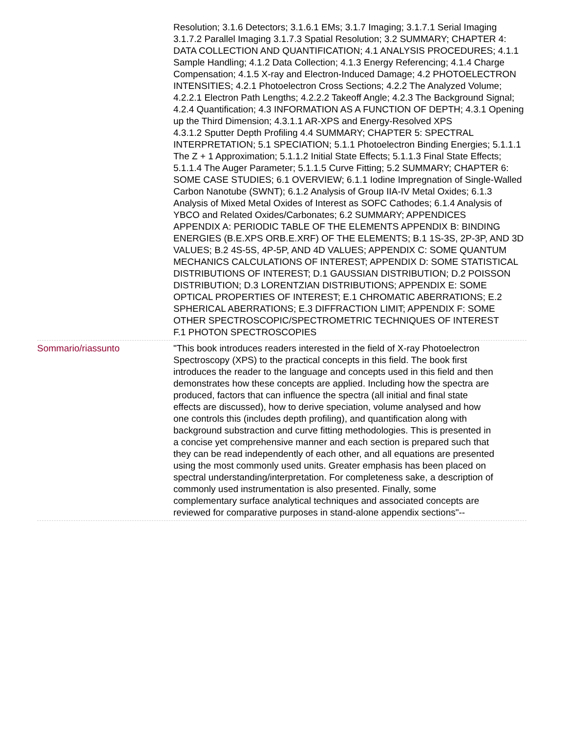Resolution; 3.1.6 Detectors; 3.1.6.1 EMs; 3.1.7 Imaging; 3.1.7.1 Serial Imaging
3.1.7.2 Parallel Imaging 3.1.7.3 Spatial Resolution; 3.2 SUMMARY; CHAPTER 4: DATA COLLECTION AND QUANTIFICATION; 4.1 ANALYSIS PROCEDURES; 4.1.1 Sample Handling; 4.1.2 Data Collection; 4.1.3 Energy Referencing; 4.1.4 Charge Compensation; 4.1.5 X-ray and Electron-Induced Damage; 4.2 PHOTOELECTRON INTENSITIES; 4.2.1 Photoelectron Cross Sections; 4.2.2 The Analyzed Volume; 4.2.2.1 Electron Path Lengths; 4.2.2.2 Takeoff Angle; 4.2.3 The Background Signal; 4.2.4 Quantification; 4.3 INFORMATION AS A FUNCTION OF DEPTH; 4.3.1 Opening up the Third Dimension; 4.3.1.1 AR-XPS and Energy-Resolved XPS
4.3.1.2 Sputter Depth Profiling 4.4 SUMMARY; CHAPTER 5: SPECTRAL INTERPRETATION; 5.1 SPECIATION; 5.1.1 Photoelectron Binding Energies; 5.1.1.1 The Z + 1 Approximation; 5.1.1.2 Initial State Effects; 5.1.1.3 Final State Effects; 5.1.1.4 The Auger Parameter; 5.1.1.5 Curve Fitting; 5.2 SUMMARY; CHAPTER 6: SOME CASE STUDIES; 6.1 OVERVIEW; 6.1.1 Iodine Impregnation of Single-Walled Carbon Nanotube (SWNT); 6.1.2 Analysis of Group IIA-IV Metal Oxides; 6.1.3 Analysis of Mixed Metal Oxides of Interest as SOFC Cathodes; 6.1.4 Analysis of YBCO and Related Oxides/Carbonates; 6.2 SUMMARY; APPENDICES
APPENDIX A: PERIODIC TABLE OF THE ELEMENTS APPENDIX B: BINDING ENERGIES (B.E.XPS ORB.E.XRF) OF THE ELEMENTS; B.1 1S-3S, 2P-3P, AND 3D VALUES; B.2 4S-5S, 4P-5P, AND 4D VALUES; APPENDIX C: SOME QUANTUM MECHANICS CALCULATIONS OF INTEREST; APPENDIX D: SOME STATISTICAL DISTRIBUTIONS OF INTEREST; D.1 GAUSSIAN DISTRIBUTION; D.2 POISSON DISTRIBUTION; D.3 LORENTZIAN DISTRIBUTIONS; APPENDIX E: SOME OPTICAL PROPERTIES OF INTEREST; E.1 CHROMATIC ABERRATIONS; E.2 SPHERICAL ABERRATIONS; E.3 DIFFRACTION LIMIT; APPENDIX F: SOME OTHER SPECTROSCOPIC/SPECTROMETRIC TECHNIQUES OF INTEREST
F.1 PHOTON SPECTROSCOPIES
Sommario/riassunto "This book introduces readers interested in the field of X-ray Photoelectron Spectroscopy (XPS) to the practical concepts in this field. The book first introduces the reader to the language and concepts used in this field and then demonstrates how these concepts are applied. Including how the spectra are produced, factors that can influence the spectra (all initial and final state effects are discussed), how to derive speciation, volume analysed and how one controls this (includes depth profiling), and quantification along with background substraction and curve fitting methodologies. This is presented in a concise yet comprehensive manner and each section is prepared such that they can be read independently of each other, and all equations are presented using the most commonly used units. Greater emphasis has been placed on spectral understanding/interpretation. For completeness sake, a description of commonly used instrumentation is also presented. Finally, some complementary surface analytical techniques and associated concepts are reviewed for comparative purposes in stand-alone appendix sections"--